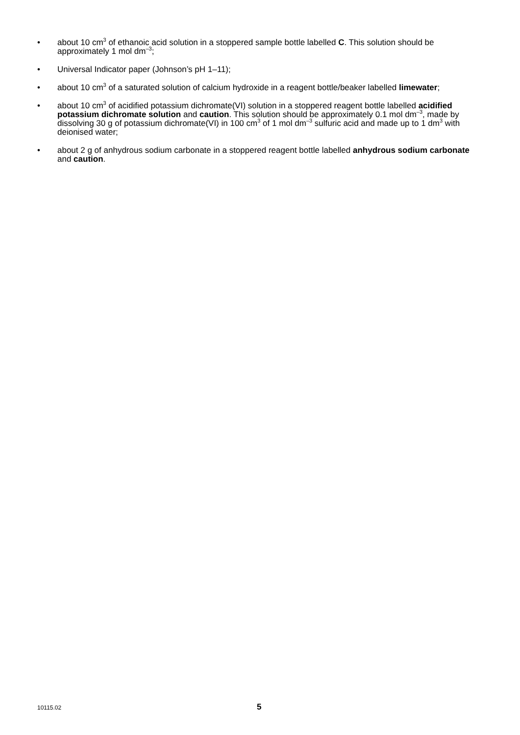• about 10 cm<sup>3</sup> of ethanoic acid solution in a stoppered sample bottle labelled C. This solution should be approximately 1 mol dm<sup>–3</sup>;
• Universal Indicator paper (Johnson’s pH 1–11);
• about 10 cm<sup>3</sup> of a saturated solution of calcium hydroxide in a reagent bottle/beaker labelled limewater;
• about 10 cm<sup>3</sup> of acidified potassium dichromate(VI) solution in a stoppered reagent bottle labelled acidified potassium dichromate solution and caution. This solution should be approximately 0.1 mol dm<sup>–3</sup>, made by dissolving 30 g of potassium dichromate(VI) in 100 cm<sup>3</sup> of 1 mol dm<sup>–3</sup> sulfuric acid and made up to 1 dm<sup>3</sup> with deionised water;
• about 2 g of anhydrous sodium carbonate in a stoppered reagent bottle labelled anhydrous sodium carbonate and caution.
10115.02
5